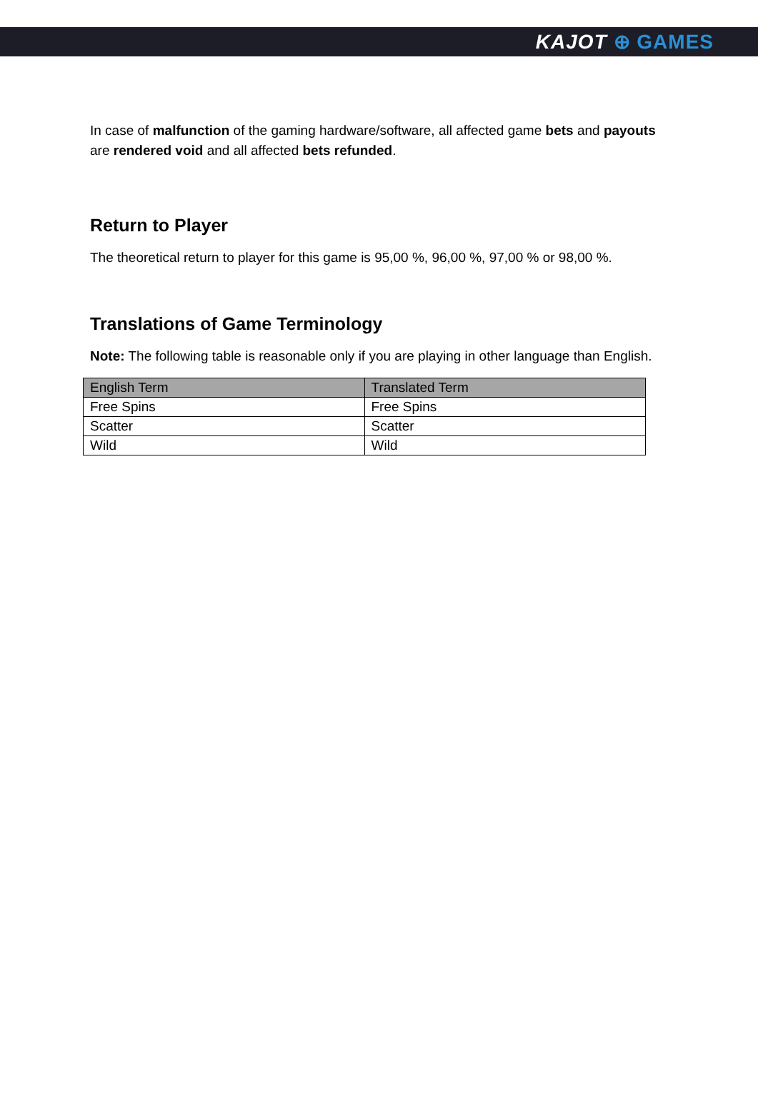KAJOT ⊕ GAMES
In case of malfunction of the gaming hardware/software, all affected game bets and payouts are rendered void and all affected bets refunded.
Return to Player
The theoretical return to player for this game is 95,00 %, 96,00 %, 97,00 % or 98,00 %.
Translations of Game Terminology
Note: The following table is reasonable only if you are playing in other language than English.
| English Term | Translated Term |
| --- | --- |
| Free Spins | Free Spins |
| Scatter | Scatter |
| Wild | Wild |